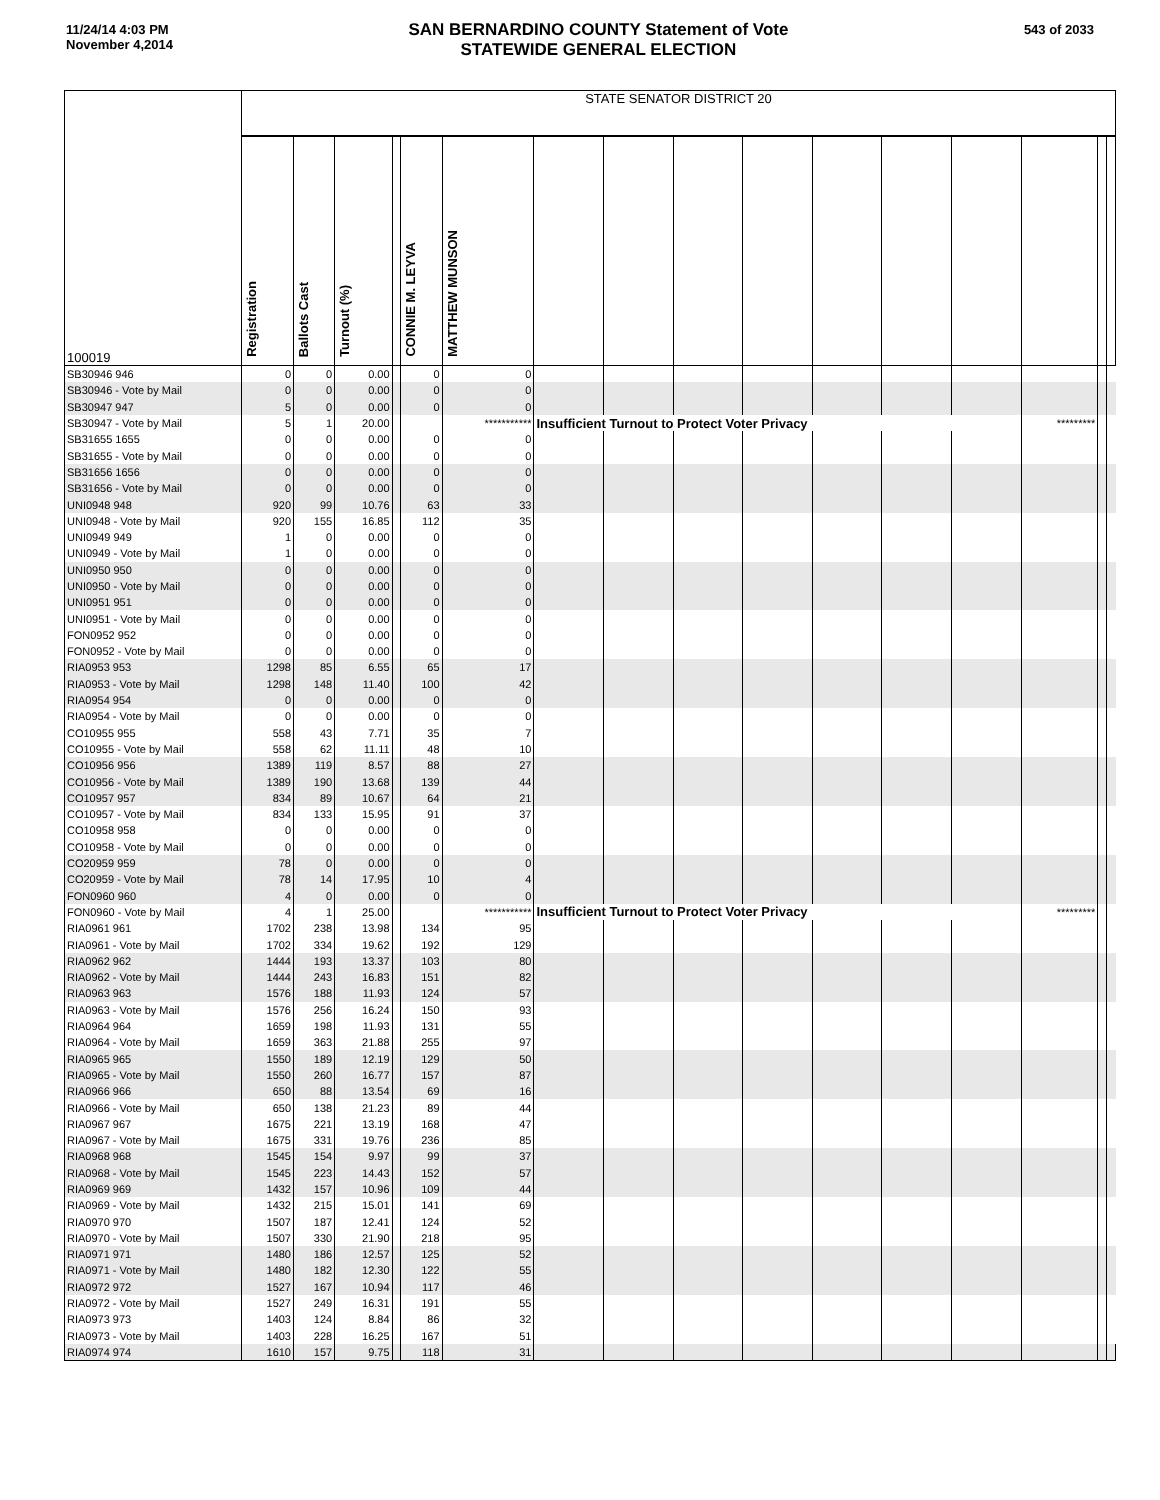11/24/14 4:03 PM
November 4,2014
SAN BERNARDINO COUNTY Statement of Vote
STATEWIDE GENERAL ELECTION
543 of 2033
| 100019 | STATE SENATOR DISTRICT 20 | | | | | | | | | | | | | | | |
| | Registration | Ballots Cast | Turnout (%) | | CONNIE M. LEYVA | MATTHEW MUNSON | | | | | | | | | | |
| SB30946 946 | 0 | 0 | 0.00 | | 0 | 0 | | | | | | | | | | |
| SB30946 - Vote by Mail | 0 | 0 | 0.00 | | 0 | 0 | | | | | | | | | | |
| SB30947 947 | 5 | 0 | 0.00 | | 0 | 0 | | | | | | | | | | |
| SB30947 - Vote by Mail | 5 | 1 | 20.00 | | | *********** | Insufficient Turnout to Protect Voter Privacy | | | | | | | ********* | | |
| SB31655 1655 | 0 | 0 | 0.00 | | 0 | 0 | | | | | | | | | | |
| SB31655 - Vote by Mail | 0 | 0 | 0.00 | | 0 | 0 | | | | | | | | | | |
| SB31656 1656 | 0 | 0 | 0.00 | | 0 | 0 | | | | | | | | | | |
| SB31656 - Vote by Mail | 0 | 0 | 0.00 | | 0 | 0 | | | | | | | | | | |
| UNI0948 948 | 920 | 99 | 10.76 | | 63 | 33 | | | | | | | | | | |
| UNI0948 - Vote by Mail | 920 | 155 | 16.85 | | 112 | 35 | | | | | | | | | | |
| UNI0949 949 | 1 | 0 | 0.00 | | 0 | 0 | | | | | | | | | | |
| UNI0949 - Vote by Mail | 1 | 0 | 0.00 | | 0 | 0 | | | | | | | | | | |
| UNI0950 950 | 0 | 0 | 0.00 | | 0 | 0 | | | | | | | | | | |
| UNI0950 - Vote by Mail | 0 | 0 | 0.00 | | 0 | 0 | | | | | | | | | | |
| UNI0951 951 | 0 | 0 | 0.00 | | 0 | 0 | | | | | | | | | | |
| UNI0951 - Vote by Mail | 0 | 0 | 0.00 | | 0 | 0 | | | | | | | | | | |
| FON0952 952 | 0 | 0 | 0.00 | | 0 | 0 | | | | | | | | | | |
| FON0952 - Vote by Mail | 0 | 0 | 0.00 | | 0 | 0 | | | | | | | | | | |
| RIA0953 953 | 1298 | 85 | 6.55 | | 65 | 17 | | | | | | | | | | |
| RIA0953 - Vote by Mail | 1298 | 148 | 11.40 | | 100 | 42 | | | | | | | | | | |
| RIA0954 954 | 0 | 0 | 0.00 | | 0 | 0 | | | | | | | | | | |
| RIA0954 - Vote by Mail | 0 | 0 | 0.00 | | 0 | 0 | | | | | | | | | | |
| CO10955 955 | 558 | 43 | 7.71 | | 35 | 7 | | | | | | | | | | |
| CO10955 - Vote by Mail | 558 | 62 | 11.11 | | 48 | 10 | | | | | | | | | | |
| CO10956 956 | 1389 | 119 | 8.57 | | 88 | 27 | | | | | | | | | | |
| CO10956 - Vote by Mail | 1389 | 190 | 13.68 | | 139 | 44 | | | | | | | | | | |
| CO10957 957 | 834 | 89 | 10.67 | | 64 | 21 | | | | | | | | | | |
| CO10957 - Vote by Mail | 834 | 133 | 15.95 | | 91 | 37 | | | | | | | | | | |
| CO10958 958 | 0 | 0 | 0.00 | | 0 | 0 | | | | | | | | | | |
| CO10958 - Vote by Mail | 0 | 0 | 0.00 | | 0 | 0 | | | | | | | | | | |
| CO20959 959 | 78 | 0 | 0.00 | | 0 | 0 | | | | | | | | | | |
| CO20959 - Vote by Mail | 78 | 14 | 17.95 | | 10 | 4 | | | | | | | | | | |
| FON0960 960 | 4 | 0 | 0.00 | | 0 | 0 | | | | | | | | | | |
| FON0960 - Vote by Mail | 4 | 1 | 25.00 | | | *********** | Insufficient Turnout to Protect Voter Privacy | | | | | | | ********* | | |
| RIA0961 961 | 1702 | 238 | 13.98 | | 134 | 95 | | | | | | | | | | |
| RIA0961 - Vote by Mail | 1702 | 334 | 19.62 | | 192 | 129 | | | | | | | | | | |
| RIA0962 962 | 1444 | 193 | 13.37 | | 103 | 80 | | | | | | | | | | |
| RIA0962 - Vote by Mail | 1444 | 243 | 16.83 | | 151 | 82 | | | | | | | | | | |
| RIA0963 963 | 1576 | 188 | 11.93 | | 124 | 57 | | | | | | | | | | |
| RIA0963 - Vote by Mail | 1576 | 256 | 16.24 | | 150 | 93 | | | | | | | | | | |
| RIA0964 964 | 1659 | 198 | 11.93 | | 131 | 55 | | | | | | | | | | |
| RIA0964 - Vote by Mail | 1659 | 363 | 21.88 | | 255 | 97 | | | | | | | | | | |
| RIA0965 965 | 1550 | 189 | 12.19 | | 129 | 50 | | | | | | | | | | |
| RIA0965 - Vote by Mail | 1550 | 260 | 16.77 | | 157 | 87 | | | | | | | | | | |
| RIA0966 966 | 650 | 88 | 13.54 | | 69 | 16 | | | | | | | | | | |
| RIA0966 - Vote by Mail | 650 | 138 | 21.23 | | 89 | 44 | | | | | | | | | | |
| RIA0967 967 | 1675 | 221 | 13.19 | | 168 | 47 | | | | | | | | | | |
| RIA0967 - Vote by Mail | 1675 | 331 | 19.76 | | 236 | 85 | | | | | | | | | | |
| RIA0968 968 | 1545 | 154 | 9.97 | | 99 | 37 | | | | | | | | | | |
| RIA0968 - Vote by Mail | 1545 | 223 | 14.43 | | 152 | 57 | | | | | | | | | | |
| RIA0969 969 | 1432 | 157 | 10.96 | | 109 | 44 | | | | | | | | | | |
| RIA0969 - Vote by Mail | 1432 | 215 | 15.01 | | 141 | 69 | | | | | | | | | | |
| RIA0970 970 | 1507 | 187 | 12.41 | | 124 | 52 | | | | | | | | | | |
| RIA0970 - Vote by Mail | 1507 | 330 | 21.90 | | 218 | 95 | | | | | | | | | | |
| RIA0971 971 | 1480 | 186 | 12.57 | | 125 | 52 | | | | | | | | | | |
| RIA0971 - Vote by Mail | 1480 | 182 | 12.30 | | 122 | 55 | | | | | | | | | | |
| RIA0972 972 | 1527 | 167 | 10.94 | | 117 | 46 | | | | | | | | | | |
| RIA0972 - Vote by Mail | 1527 | 249 | 16.31 | | 191 | 55 | | | | | | | | | | |
| RIA0973 973 | 1403 | 124 | 8.84 | | 86 | 32 | | | | | | | | | | |
| RIA0973 - Vote by Mail | 1403 | 228 | 16.25 | | 167 | 51 | | | | | | | | | | |
| RIA0974 974 | 1610 | 157 | 9.75 | | 118 | 31 | | | | | | | | | | |